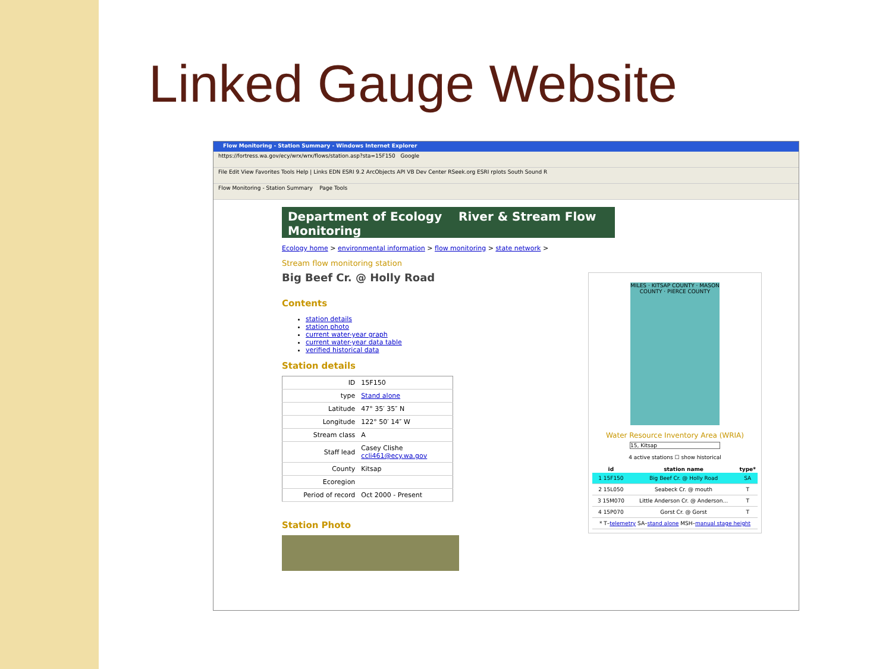Linked Gauge Website
Flow Monitoring - Station Summary - Windows Internet Explorer
https://fortress.wa.gov/ecy/wrx/wrx/flows/station.asp?sta=15F150 Google
File Edit View Favorites Tools Help | Links EDN ESRI 9.2 ArcObjects API VB Dev Center RSeek.org ESRI rplots South Sound R
Flow Monitoring - Station Summary Page Tools
Department of Ecology River & Stream Flow Monitoring
Ecology home > environmental information > flow monitoring > state network >
Stream flow monitoring station
Big Beef Cr. @ Holly Road
Contents
station details
station photo
current water-year graph
current water-year data table
verified historical data
Station details
| ID | 15F150 |
| type | Stand alone |
| Latitude | 47° 35′ 35″ N |
| Longitude | 122° 50′ 14″ W |
| Stream class | A |
| Staff lead | Casey Clishe ccli461@ecy.wa.gov |
| County | Kitsap |
| Ecoregion | |
| Period of record | Oct 2000 - Present |
Station Photo
MILES · KITSAP COUNTY · MASON COUNTY · PIERCE COUNTY
Water Resource Inventory Area (WRIA)
15, Kitsap
4 active stations ☐ show historical
| id | station name | type* |
| --- | --- | --- |
| 1 15F150 | Big Beef Cr. @ Holly Road | SA |
| 2 15L050 | Seabeck Cr. @ mouth | T |
| 3 15M070 | Little Anderson Cr. @ Anderson... | T |
| 4 15P070 | Gorst Cr. @ Gorst | T |
| * T– telemetry SA– stand alone MSH– manual stage height | | |